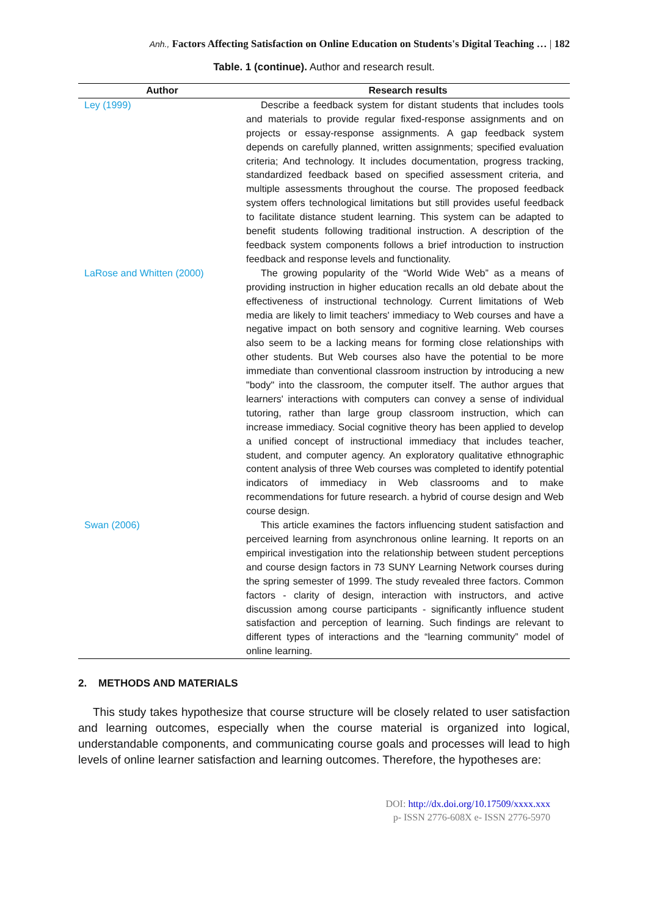Anh., Factors Affecting Satisfaction on Online Education on Students's Digital Teaching … | 182
Table. 1 (continue). Author and research result.
| Author | Research results |
| --- | --- |
| Ley (1999) | Describe a feedback system for distant students that includes tools and materials to provide regular fixed-response assignments and on projects or essay-response assignments. A gap feedback system depends on carefully planned, written assignments; specified evaluation criteria; And technology. It includes documentation, progress tracking, standardized feedback based on specified assessment criteria, and multiple assessments throughout the course. The proposed feedback system offers technological limitations but still provides useful feedback to facilitate distance student learning. This system can be adapted to benefit students following traditional instruction. A description of the feedback system components follows a brief introduction to instruction feedback and response levels and functionality. |
| LaRose and Whitten (2000) | The growing popularity of the “World Wide Web” as a means of providing instruction in higher education recalls an old debate about the effectiveness of instructional technology. Current limitations of Web media are likely to limit teachers' immediacy to Web courses and have a negative impact on both sensory and cognitive learning. Web courses also seem to be a lacking means for forming close relationships with other students. But Web courses also have the potential to be more immediate than conventional classroom instruction by introducing a new "body" into the classroom, the computer itself. The author argues that learners' interactions with computers can convey a sense of individual tutoring, rather than large group classroom instruction, which can increase immediacy. Social cognitive theory has been applied to develop a unified concept of instructional immediacy that includes teacher, student, and computer agency. An exploratory qualitative ethnographic content analysis of three Web courses was completed to identify potential indicators of immediacy in Web classrooms and to make recommendations for future research. a hybrid of course design and Web course design. |
| Swan (2006) | This article examines the factors influencing student satisfaction and perceived learning from asynchronous online learning. It reports on an empirical investigation into the relationship between student perceptions and course design factors in 73 SUNY Learning Network courses during the spring semester of 1999. The study revealed three factors. Common factors - clarity of design, interaction with instructors, and active discussion among course participants - significantly influence student satisfaction and perception of learning. Such findings are relevant to different types of interactions and the “learning community” model of online learning. |
2. METHODS AND MATERIALS
This study takes hypothesize that course structure will be closely related to user satisfaction and learning outcomes, especially when the course material is organized into logical, understandable components, and communicating course goals and processes will lead to high levels of online learner satisfaction and learning outcomes. Therefore, the hypotheses are:
DOI: http://dx.doi.org/10.17509/xxxx.xxx
p- ISSN 2776-608X e- ISSN 2776-5970